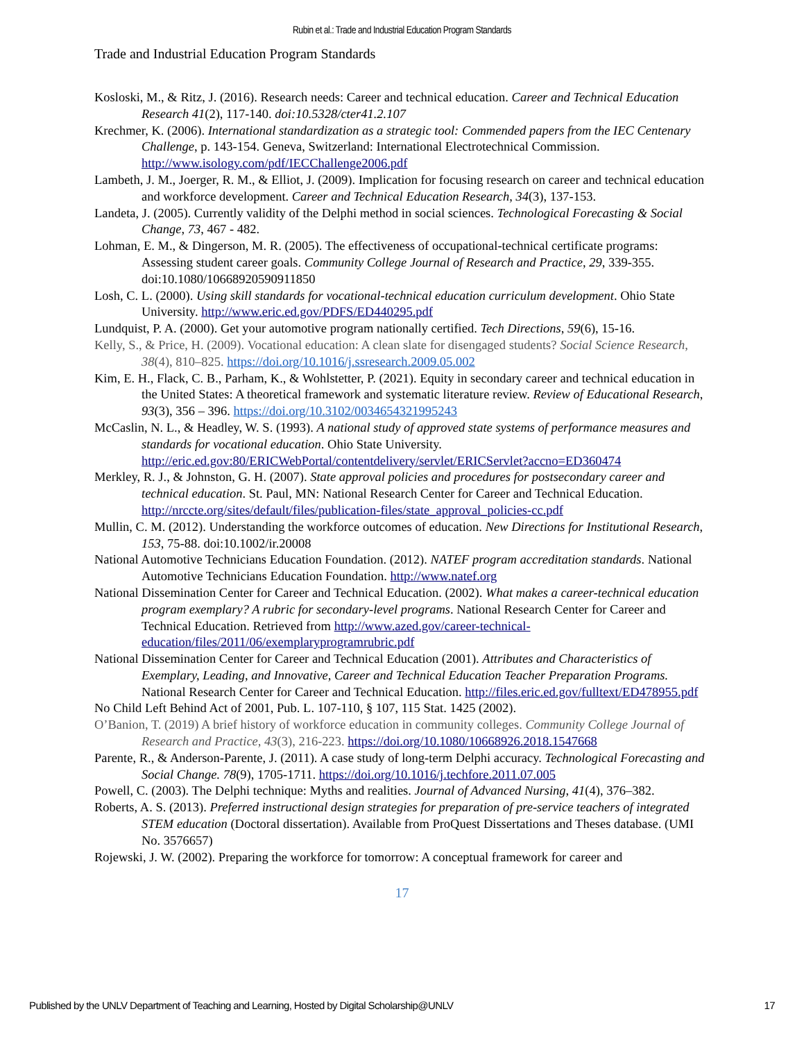Rubin et al.: Trade and Industrial Education Program Standards
Trade and Industrial Education Program Standards
Kosloski, M., & Ritz, J. (2016). Research needs: Career and technical education. Career and Technical Education Research 41(2), 117-140. doi:10.5328/cter41.2.107
Krechmer, K. (2006). International standardization as a strategic tool: Commended papers from the IEC Centenary Challenge, p. 143-154. Geneva, Switzerland: International Electrotechnical Commission. http://www.isology.com/pdf/IECChallenge2006.pdf
Lambeth, J. M., Joerger, R. M., & Elliot, J. (2009). Implication for focusing research on career and technical education and workforce development. Career and Technical Education Research, 34(3), 137-153.
Landeta, J. (2005). Currently validity of the Delphi method in social sciences. Technological Forecasting & Social Change, 73, 467 - 482.
Lohman, E. M., & Dingerson, M. R. (2005). The effectiveness of occupational-technical certificate programs: Assessing student career goals. Community College Journal of Research and Practice, 29, 339-355. doi:10.1080/10668920590911850
Losh, C. L. (2000). Using skill standards for vocational-technical education curriculum development. Ohio State University. http://www.eric.ed.gov/PDFS/ED440295.pdf
Lundquist, P. A. (2000). Get your automotive program nationally certified. Tech Directions, 59(6), 15-16.
Kelly, S., & Price, H. (2009). Vocational education: A clean slate for disengaged students? Social Science Research, 38(4), 810–825. https://doi.org/10.1016/j.ssresearch.2009.05.002
Kim, E. H., Flack, C. B., Parham, K., & Wohlstetter, P. (2021). Equity in secondary career and technical education in the United States: A theoretical framework and systematic literature review. Review of Educational Research, 93(3), 356 – 396. https://doi.org/10.3102/0034654321995243
McCaslin, N. L., & Headley, W. S. (1993). A national study of approved state systems of performance measures and standards for vocational education. Ohio State University. http://eric.ed.gov:80/ERICWebPortal/contentdelivery/servlet/ERICServlet?accno=ED360474
Merkley, R. J., & Johnston, G. H. (2007). State approval policies and procedures for postsecondary career and technical education. St. Paul, MN: National Research Center for Career and Technical Education. http://nrccte.org/sites/default/files/publication-files/state_approval_policies-cc.pdf
Mullin, C. M. (2012). Understanding the workforce outcomes of education. New Directions for Institutional Research, 153, 75-88. doi:10.1002/ir.20008
National Automotive Technicians Education Foundation. (2012). NATEF program accreditation standards. National Automotive Technicians Education Foundation. http://www.natef.org
National Dissemination Center for Career and Technical Education. (2002). What makes a career-technical education program exemplary? A rubric for secondary-level programs. National Research Center for Career and Technical Education. Retrieved from http://www.azed.gov/career-technical-education/files/2011/06/exemplaryprogramrubric.pdf
National Dissemination Center for Career and Technical Education (2001). Attributes and Characteristics of Exemplary, Leading, and Innovative, Career and Technical Education Teacher Preparation Programs. National Research Center for Career and Technical Education. http://files.eric.ed.gov/fulltext/ED478955.pdf
No Child Left Behind Act of 2001, Pub. L. 107-110, § 107, 115 Stat. 1425 (2002).
O’Banion, T. (2019) A brief history of workforce education in community colleges. Community College Journal of Research and Practice, 43(3), 216-223. https://doi.org/10.1080/10668926.2018.1547668
Parente, R., & Anderson-Parente, J. (2011). A case study of long-term Delphi accuracy. Technological Forecasting and Social Change. 78(9), 1705-1711. https://doi.org/10.1016/j.techfore.2011.07.005
Powell, C. (2003). The Delphi technique: Myths and realities. Journal of Advanced Nursing, 41(4), 376–382.
Roberts, A. S. (2013). Preferred instructional design strategies for preparation of pre-service teachers of integrated STEM education (Doctoral dissertation). Available from ProQuest Dissertations and Theses database. (UMI No. 3576657)
Rojewski, J. W. (2002). Preparing the workforce for tomorrow: A conceptual framework for career and
17
Published by the UNLV Department of Teaching and Learning, Hosted by Digital Scholarship@UNLV 17